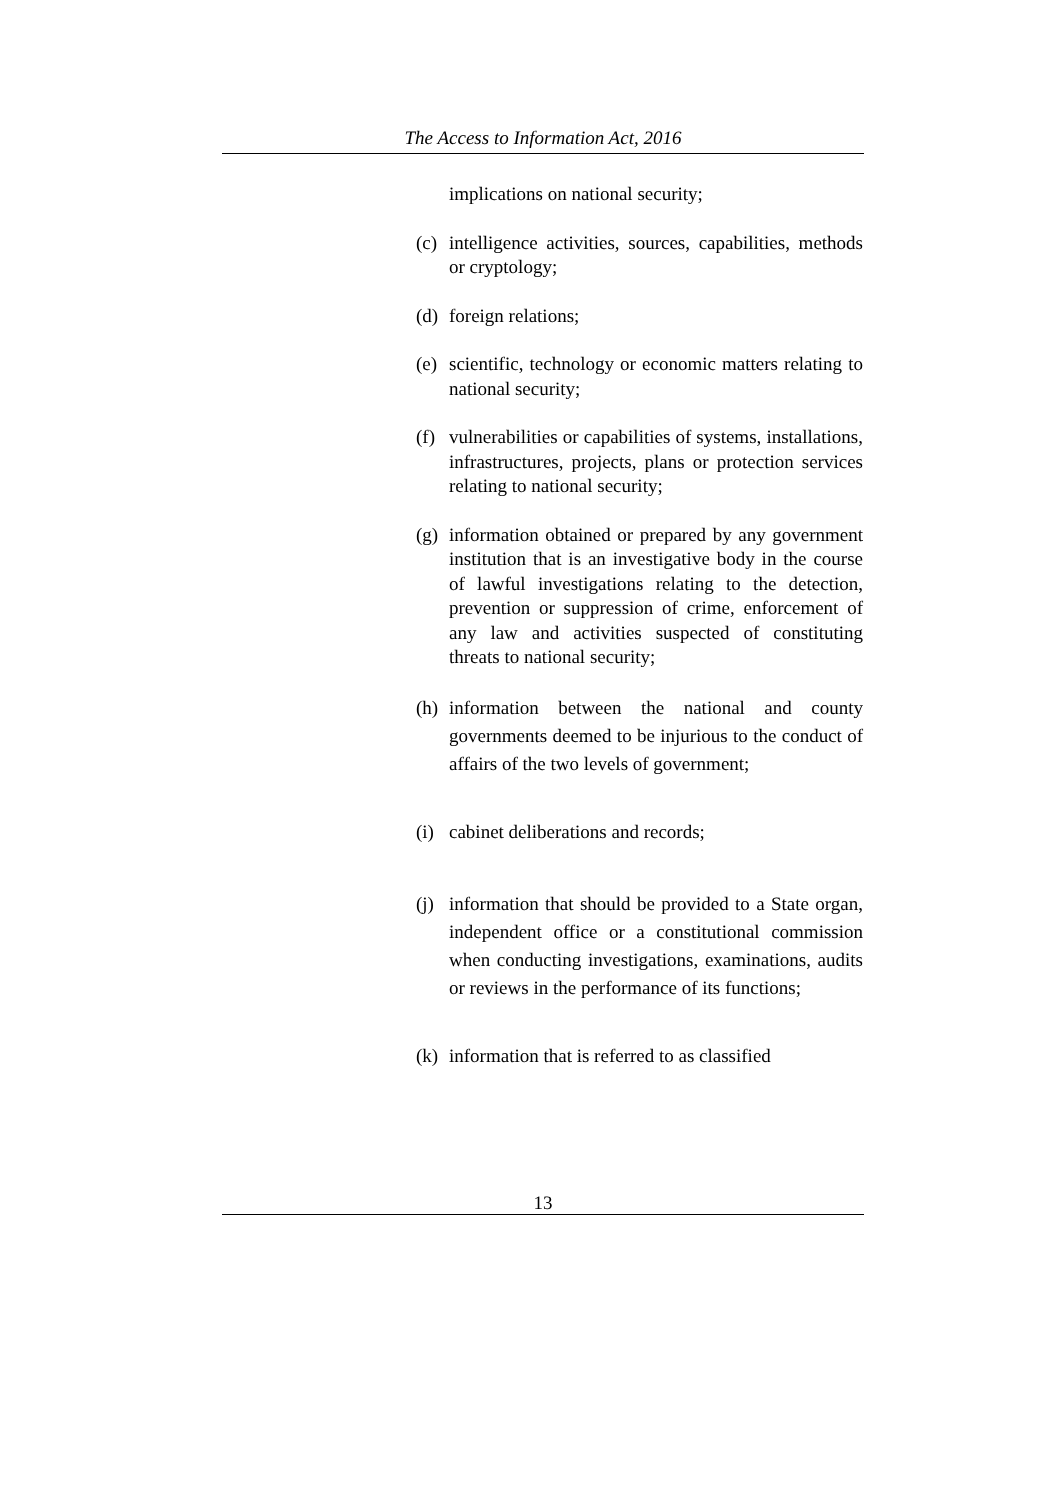The Access to Information Act, 2016
implications on national security;
(c) intelligence activities, sources, capabilities, methods or cryptology;
(d) foreign relations;
(e) scientific, technology or economic matters relating to national security;
(f) vulnerabilities or capabilities of systems, installations, infrastructures, projects, plans or protection services relating to national security;
(g) information obtained or prepared by any government institution that is an investigative body in the course of lawful investigations relating to the detection, prevention or suppression of crime, enforcement of any law and activities suspected of constituting threats to national security;
(h) information between the national and county governments deemed to be injurious to the conduct of affairs of the two levels of government;
(i) cabinet deliberations and records;
(j) information that should be provided to a State organ, independent office or a constitutional commission when conducting investigations, examinations, audits or reviews in the performance of its functions;
(k) information that is referred to as classified
13